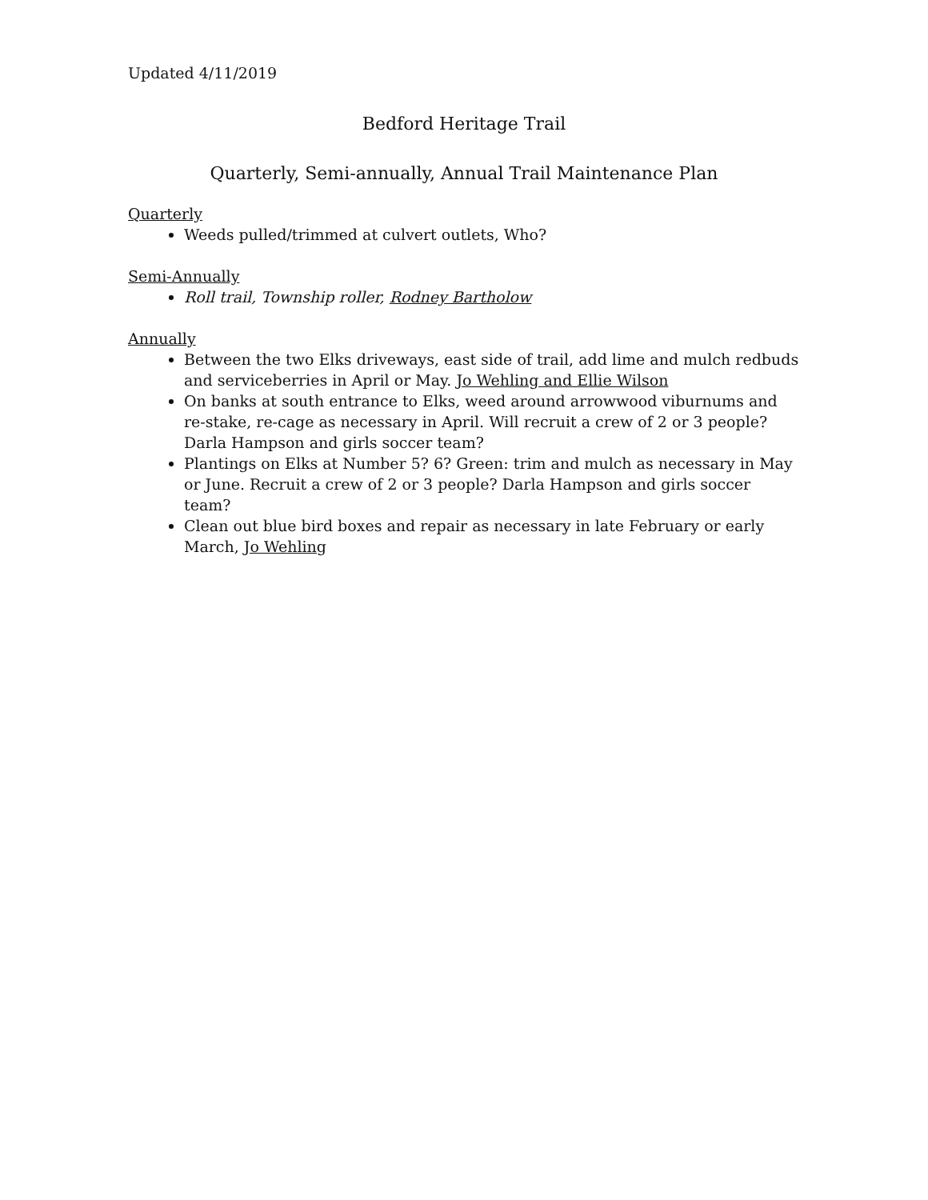Updated 4/11/2019
Bedford Heritage Trail
Quarterly, Semi-annually, Annual Trail Maintenance Plan
Quarterly
Weeds pulled/trimmed at culvert outlets, Who?
Semi-Annually
Roll trail, Township roller, Rodney Bartholow
Annually
Between the two Elks driveways, east side of trail, add lime and mulch redbuds and serviceberries in April or May. Jo Wehling and Ellie Wilson
On banks at south entrance to Elks, weed around arrowwood viburnums and re-stake, re-cage as necessary in April. Will recruit a crew of 2 or 3 people? Darla Hampson and girls soccer team?
Plantings on Elks at Number 5? 6? Green: trim and mulch as necessary in May or June. Recruit a crew of 2 or 3 people? Darla Hampson and girls soccer team?
Clean out blue bird boxes and repair as necessary in late February or early March, Jo Wehling